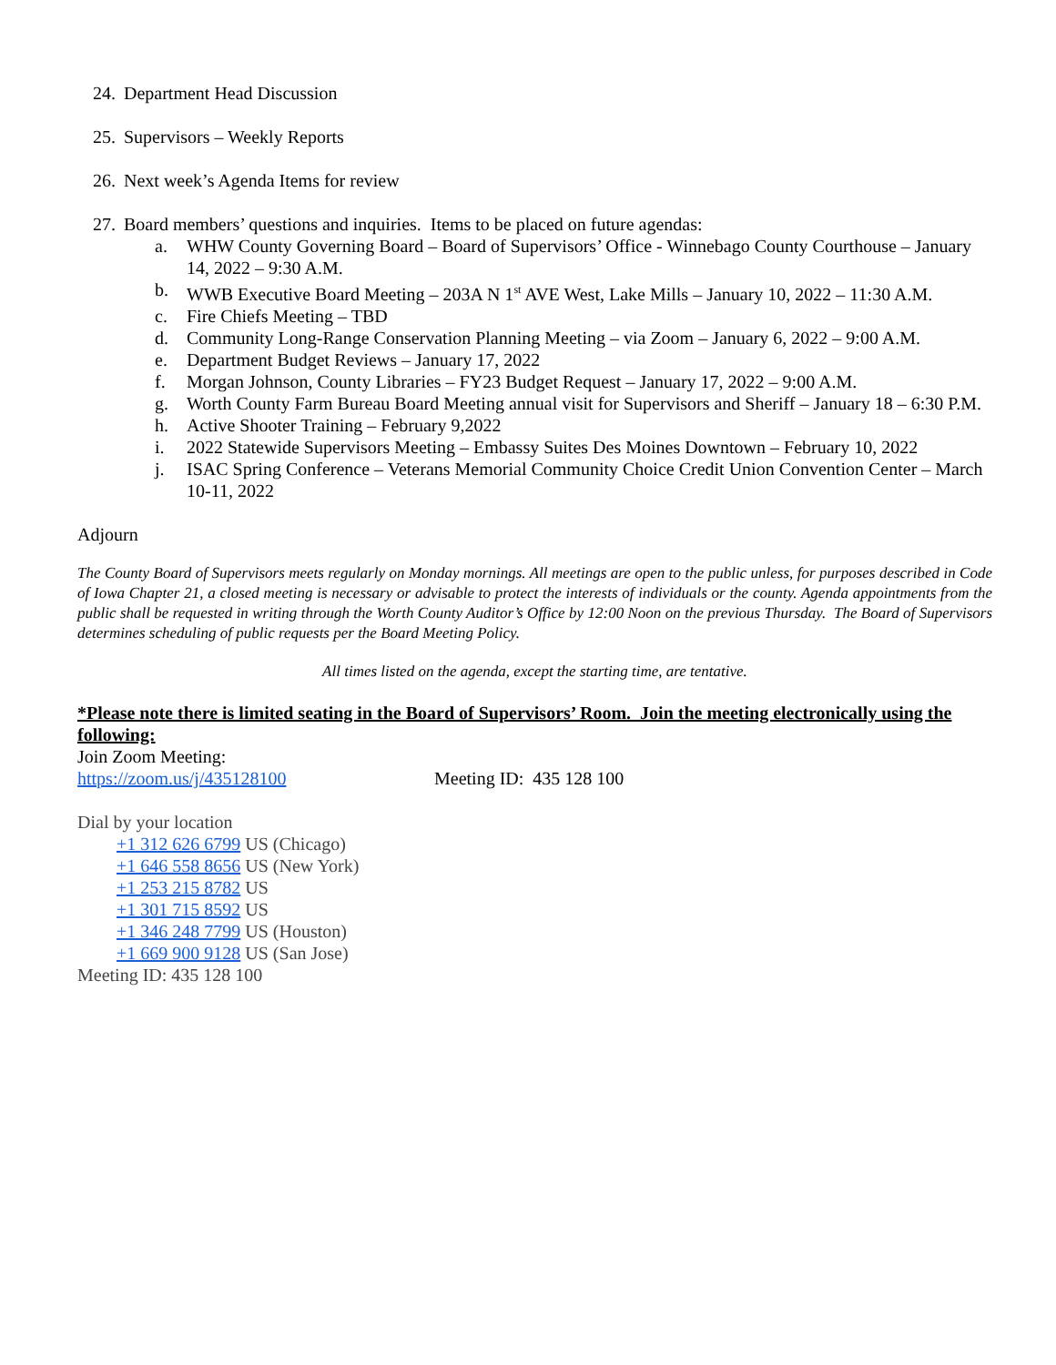24. Department Head Discussion
25. Supervisors – Weekly Reports
26. Next week’s Agenda Items for review
27. Board members’ questions and inquiries. Items to be placed on future agendas:
a. WHW County Governing Board – Board of Supervisors’ Office - Winnebago County Courthouse – January 14, 2022 – 9:30 A.M.
b. WWB Executive Board Meeting – 203A N 1<sup>st</sup> AVE West, Lake Mills – January 10, 2022 – 11:30 A.M.
c. Fire Chiefs Meeting – TBD
d. Community Long-Range Conservation Planning Meeting – via Zoom – January 6, 2022 – 9:00 A.M.
e. Department Budget Reviews – January 17, 2022
f. Morgan Johnson, County Libraries – FY23 Budget Request – January 17, 2022 – 9:00 A.M.
g. Worth County Farm Bureau Board Meeting annual visit for Supervisors and Sheriff – January 18 – 6:30 P.M.
h. Active Shooter Training – February 9,2022
i. 2022 Statewide Supervisors Meeting – Embassy Suites Des Moines Downtown – February 10, 2022
j. ISAC Spring Conference – Veterans Memorial Community Choice Credit Union Convention Center – March 10-11, 2022
Adjourn
The County Board of Supervisors meets regularly on Monday mornings. All meetings are open to the public unless, for purposes described in Code of Iowa Chapter 21, a closed meeting is necessary or advisable to protect the interests of individuals or the county. Agenda appointments from the public shall be requested in writing through the Worth County Auditor’s Office by 12:00 Noon on the previous Thursday. The Board of Supervisors determines scheduling of public requests per the Board Meeting Policy.
All times listed on the agenda, except the starting time, are tentative.
*Please note there is limited seating in the Board of Supervisors’ Room. Join the meeting electronically using the following:
Join Zoom Meeting:
https://zoom.us/j/435128100 Meeting ID: 435 128 100
Dial by your location
+1 312 626 6799 US (Chicago)
+1 646 558 8656 US (New York)
+1 253 215 8782 US
+1 301 715 8592 US
+1 346 248 7799 US (Houston)
+1 669 900 9128 US (San Jose)
Meeting ID: 435 128 100